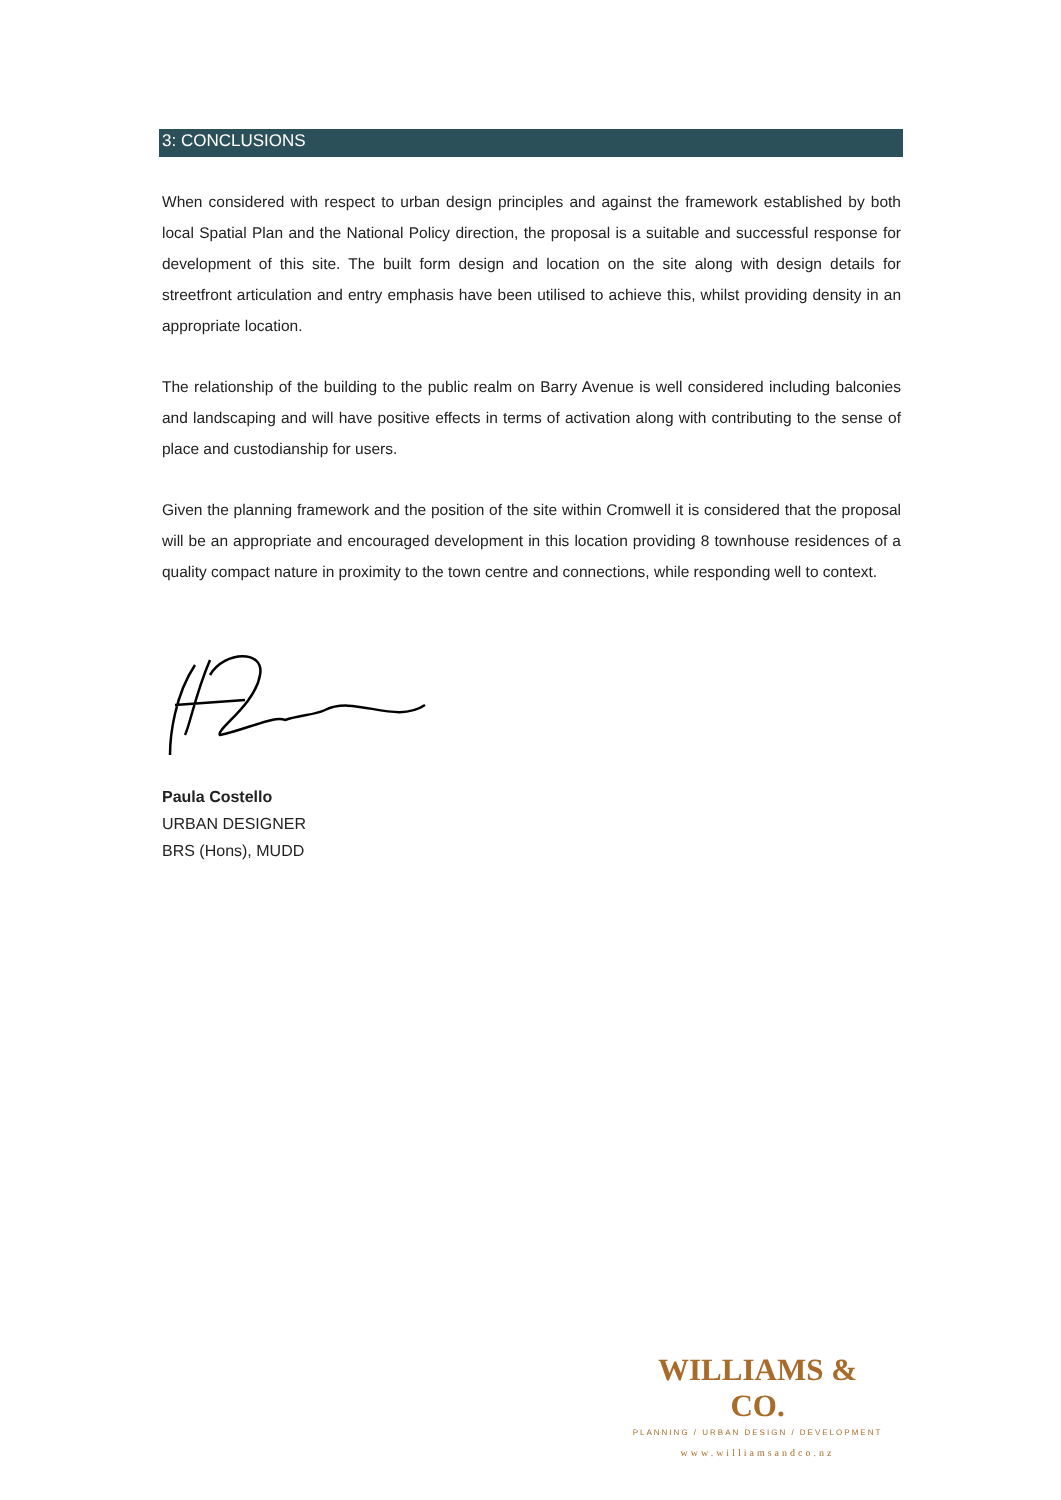3: CONCLUSIONS
When considered with respect to urban design principles and against the framework established by both local Spatial Plan and the National Policy direction, the proposal is a suitable and successful response for development of this site. The built form design and location on the site along with design details for streetfront articulation and entry emphasis have been utilised to achieve this, whilst providing density in an appropriate location.
The relationship of the building to the public realm on Barry Avenue is well considered including balconies and landscaping and will have positive effects in terms of activation along with contributing to the sense of place and custodianship for users.
Given the planning framework and the position of the site within Cromwell it is considered that the proposal will be an appropriate and encouraged development in this location providing 8 townhouse residences of a quality compact nature in proximity to the town centre and connections, while responding well to context.
Paula Costello
URBAN DESIGNER
BRS (Hons), MUDD
WILLIAMS & CO.
PLANNING / URBAN DESIGN / DEVELOPMENT
www.williamsandco.nz